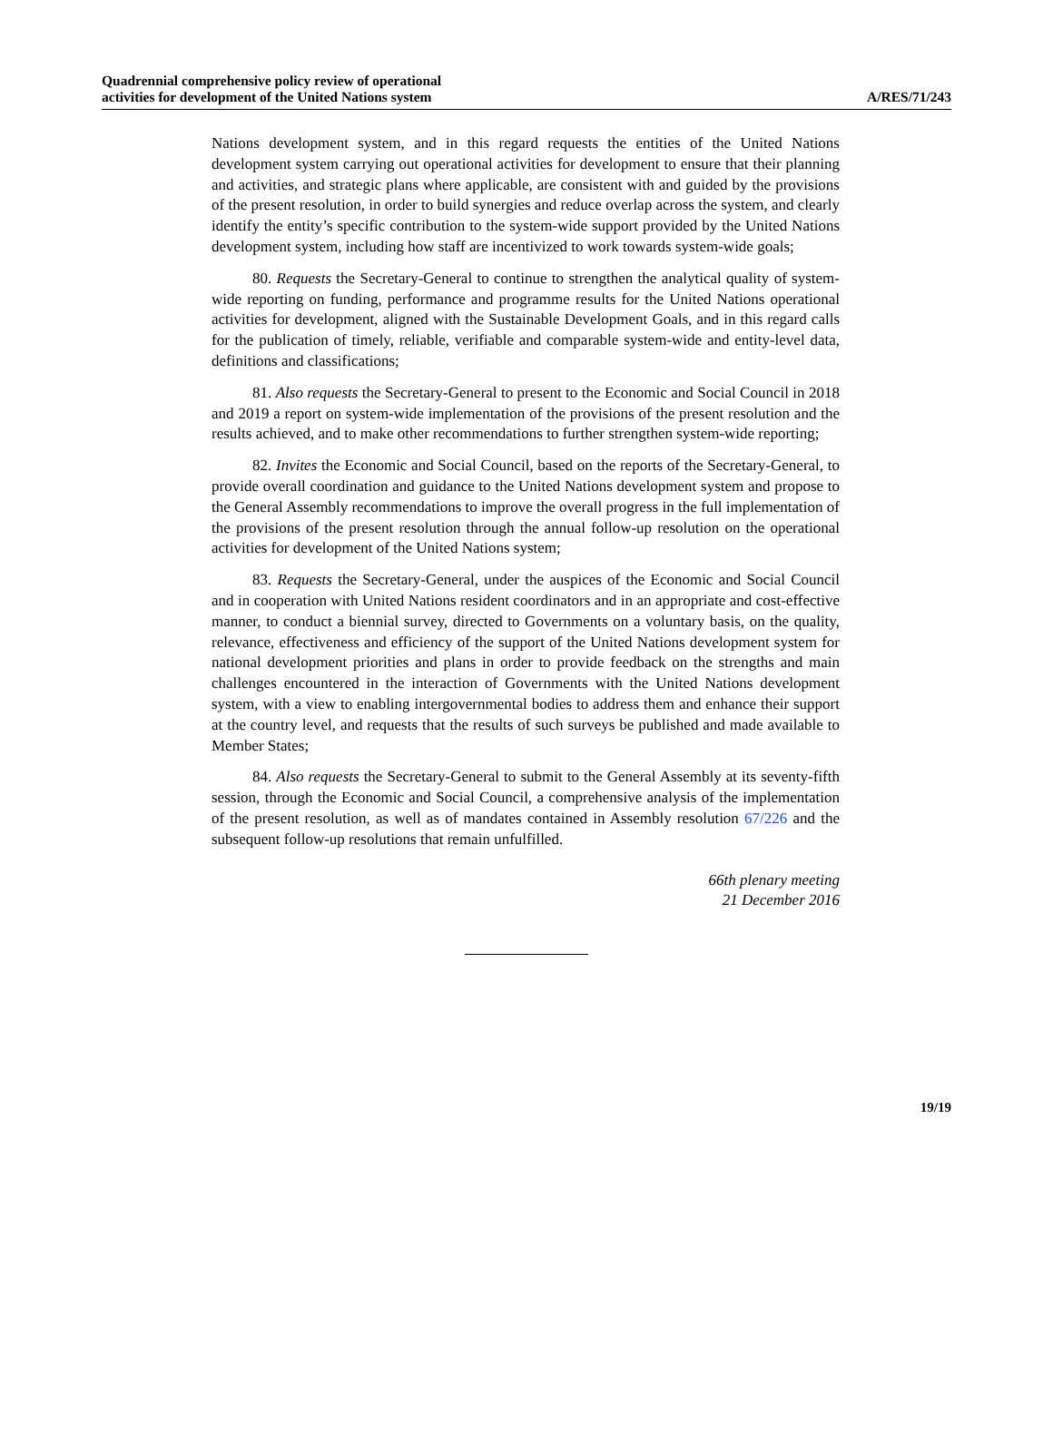Quadrennial comprehensive policy review of operational
activities for development of the United Nations system
A/RES/71/243
Nations development system, and in this regard requests the entities of the United Nations development system carrying out operational activities for development to ensure that their planning and activities, and strategic plans where applicable, are consistent with and guided by the provisions of the present resolution, in order to build synergies and reduce overlap across the system, and clearly identify the entity’s specific contribution to the system-wide support provided by the United Nations development system, including how staff are incentivized to work towards system-wide goals;
80. Requests the Secretary-General to continue to strengthen the analytical quality of system-wide reporting on funding, performance and programme results for the United Nations operational activities for development, aligned with the Sustainable Development Goals, and in this regard calls for the publication of timely, reliable, verifiable and comparable system-wide and entity-level data, definitions and classifications;
81. Also requests the Secretary-General to present to the Economic and Social Council in 2018 and 2019 a report on system-wide implementation of the provisions of the present resolution and the results achieved, and to make other recommendations to further strengthen system-wide reporting;
82. Invites the Economic and Social Council, based on the reports of the Secretary-General, to provide overall coordination and guidance to the United Nations development system and propose to the General Assembly recommendations to improve the overall progress in the full implementation of the provisions of the present resolution through the annual follow-up resolution on the operational activities for development of the United Nations system;
83. Requests the Secretary-General, under the auspices of the Economic and Social Council and in cooperation with United Nations resident coordinators and in an appropriate and cost-effective manner, to conduct a biennial survey, directed to Governments on a voluntary basis, on the quality, relevance, effectiveness and efficiency of the support of the United Nations development system for national development priorities and plans in order to provide feedback on the strengths and main challenges encountered in the interaction of Governments with the United Nations development system, with a view to enabling intergovernmental bodies to address them and enhance their support at the country level, and requests that the results of such surveys be published and made available to Member States;
84. Also requests the Secretary-General to submit to the General Assembly at its seventy-fifth session, through the Economic and Social Council, a comprehensive analysis of the implementation of the present resolution, as well as of mandates contained in Assembly resolution 67/226 and the subsequent follow-up resolutions that remain unfulfilled.
66th plenary meeting
21 December 2016
19/19